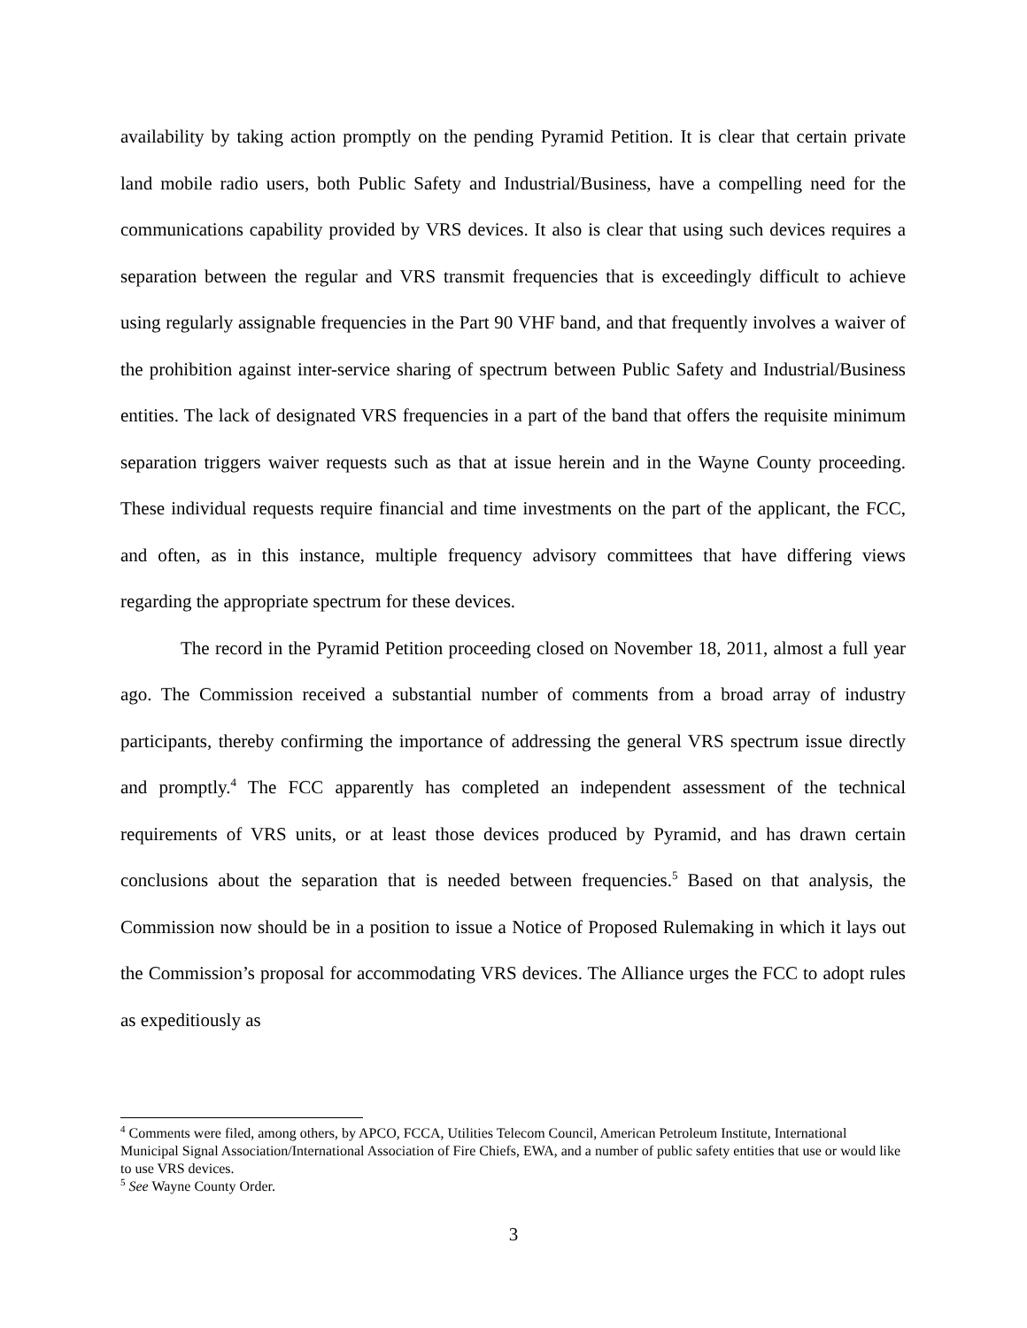availability by taking action promptly on the pending Pyramid Petition. It is clear that certain private land mobile radio users, both Public Safety and Industrial/Business, have a compelling need for the communications capability provided by VRS devices. It also is clear that using such devices requires a separation between the regular and VRS transmit frequencies that is exceedingly difficult to achieve using regularly assignable frequencies in the Part 90 VHF band, and that frequently involves a waiver of the prohibition against inter-service sharing of spectrum between Public Safety and Industrial/Business entities. The lack of designated VRS frequencies in a part of the band that offers the requisite minimum separation triggers waiver requests such as that at issue herein and in the Wayne County proceeding. These individual requests require financial and time investments on the part of the applicant, the FCC, and often, as in this instance, multiple frequency advisory committees that have differing views regarding the appropriate spectrum for these devices.
The record in the Pyramid Petition proceeding closed on November 18, 2011, almost a full year ago. The Commission received a substantial number of comments from a broad array of industry participants, thereby confirming the importance of addressing the general VRS spectrum issue directly and promptly.<sup>4</sup> The FCC apparently has completed an independent assessment of the technical requirements of VRS units, or at least those devices produced by Pyramid, and has drawn certain conclusions about the separation that is needed between frequencies.<sup>5</sup> Based on that analysis, the Commission now should be in a position to issue a Notice of Proposed Rulemaking in which it lays out the Commission’s proposal for accommodating VRS devices. The Alliance urges the FCC to adopt rules as expeditiously as
<sup>4</sup> Comments were filed, among others, by APCO, FCCA, Utilities Telecom Council, American Petroleum Institute, International Municipal Signal Association/International Association of Fire Chiefs, EWA, and a number of public safety entities that use or would like to use VRS devices.
<sup>5</sup> See Wayne County Order.
3